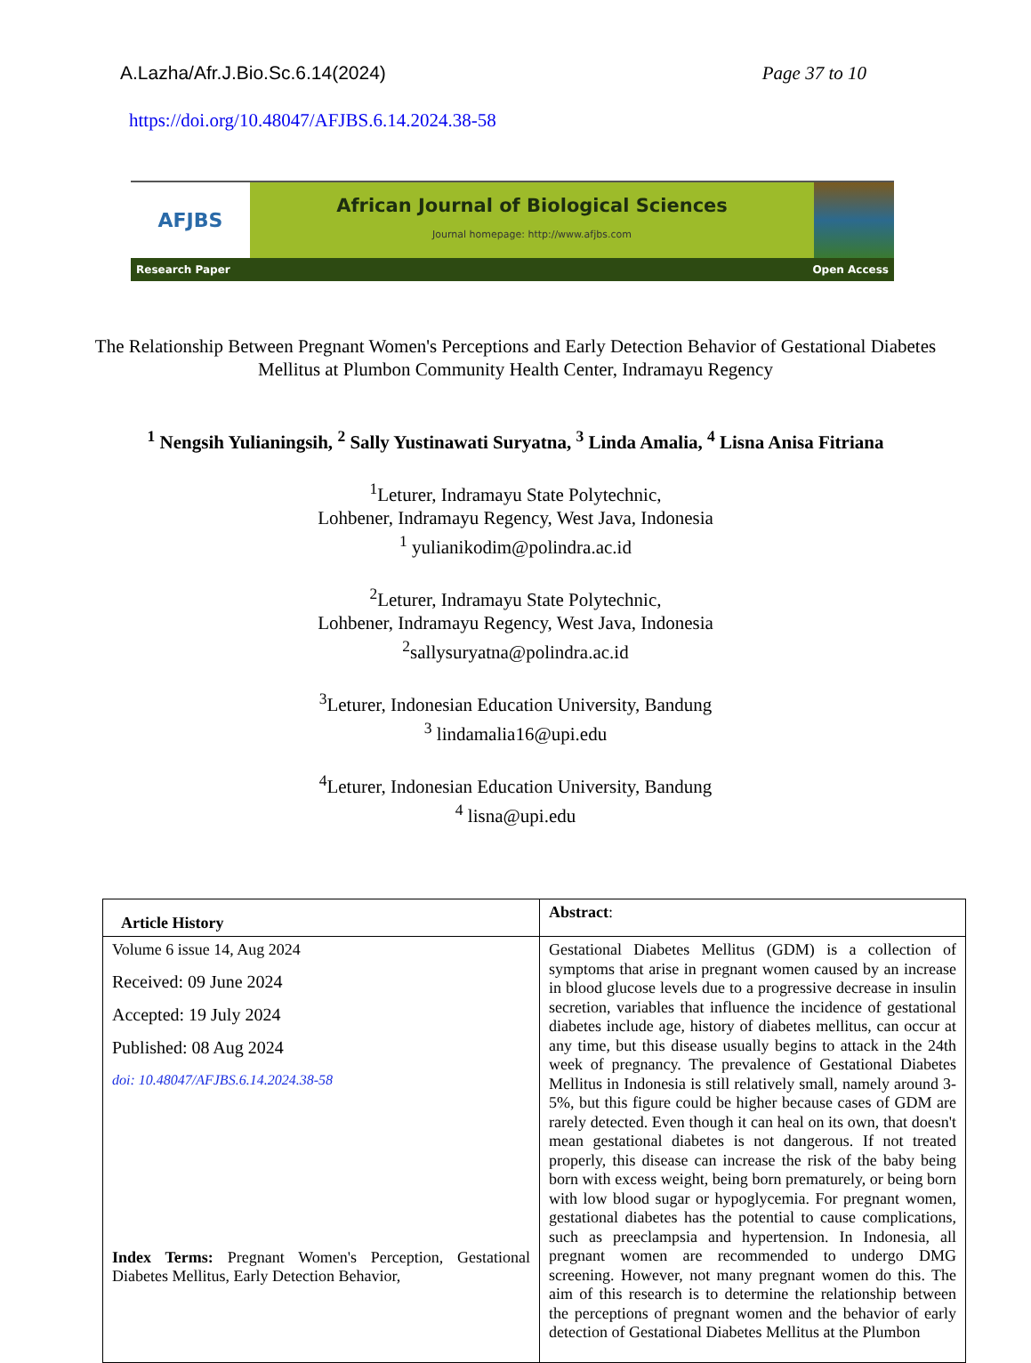A.Lazha/Afr.J.Bio.Sc.6.14(2024) Page 37 to 10
https://doi.org/10.48047/AFJBS.6.14.2024.38-58
AFJBS
African Journal of Biological Sciences
Journal homepage: http://www.afjbs.com
Research Paper Open Access
The Relationship Between Pregnant Women's Perceptions and Early Detection Behavior of Gestational Diabetes Mellitus at Plumbon Community Health Center, Indramayu Regency
<sup>1</sup> Nengsih Yulianingsih, <sup>2</sup> Sally Yustinawati Suryatna, <sup>3</sup> Linda Amalia, <sup>4</sup> Lisna Anisa Fitriana
<sup>1</sup> Leturer, Indramayu State Polytechnic,
Lohbener, Indramayu Regency, West Java, Indonesia
<sup>1</sup> yulianikodim@polindra.ac.id
<sup>2</sup> Leturer, Indramayu State Polytechnic,
Lohbener, Indramayu Regency, West Java, Indonesia
<sup>2</sup> sallysuryatna@polindra.ac.id
<sup>3</sup> Leturer, Indonesian Education University, Bandung
<sup>3</sup> lindamalia16@upi.edu
<sup>4</sup> Leturer, Indonesian Education University, Bandung
<sup>4</sup> lisna@upi.edu
| Article History | Abstract : |
| --- | --- |
| Volume 6 issue 14, Aug 2024 Received: 09 June 2024 Accepted: 19 July 2024 Published: 08 Aug 2024 doi: 10.48047/AFJBS.6.14.2024.38-58 Index Terms: Pregnant Women's Perception, Gestational Diabetes Mellitus, Early Detection Behavior, | Gestational Diabetes Mellitus (GDM) is a collection of symptoms that arise in pregnant women caused by an increase in blood glucose levels due to a progressive decrease in insulin secretion, variables that influence the incidence of gestational diabetes include age, history of diabetes mellitus, can occur at any time, but this disease usually begins to attack in the 24th week of pregnancy. The prevalence of Gestational Diabetes Mellitus in Indonesia is still relatively small, namely around 3-5%, but this figure could be higher because cases of GDM are rarely detected. Even though it can heal on its own, that doesn't mean gestational diabetes is not dangerous. If not treated properly, this disease can increase the risk of the baby being born with excess weight, being born prematurely, or being born with low blood sugar or hypoglycemia. For pregnant women, gestational diabetes has the potential to cause complications, such as preeclampsia and hypertension. In Indonesia, all pregnant women are recommended to undergo DMG screening. However, not many pregnant women do this. The aim of this research is to determine the relationship between the perceptions of pregnant women and the behavior of early detection of Gestational Diabetes Mellitus at the Plumbon |